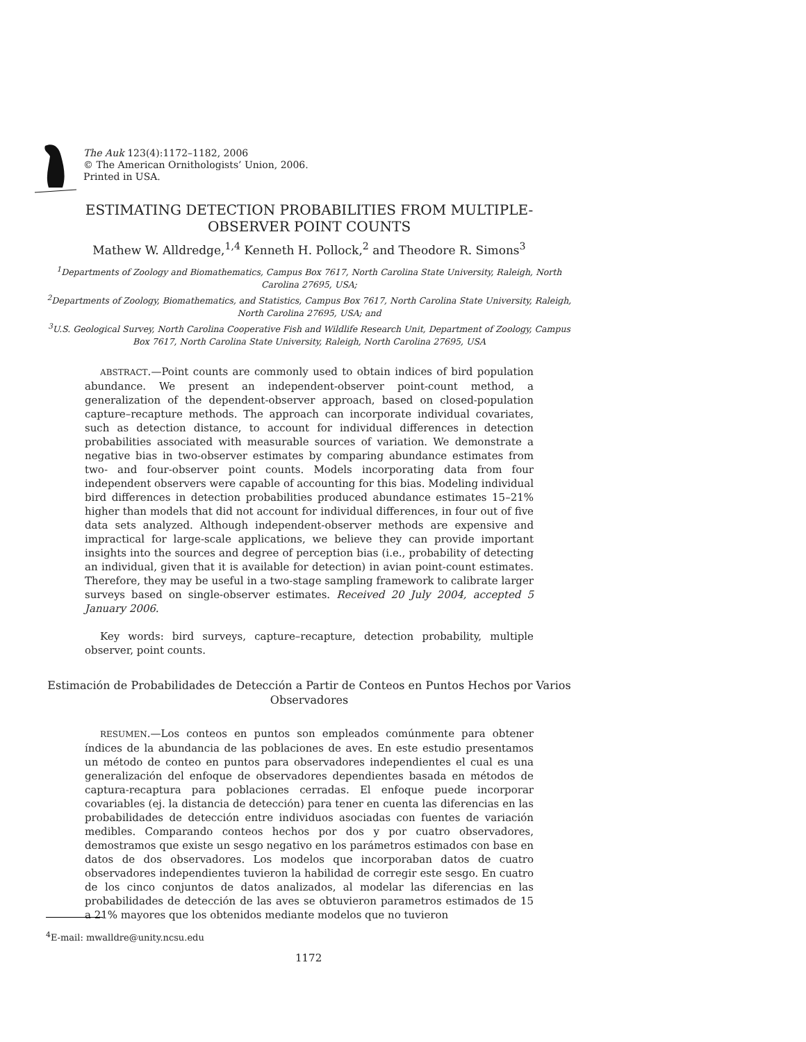The Auk 123(4):1172–1182, 2006
© The American Ornithologists’ Union, 2006.
Printed in USA.
ESTIMATING DETECTION PROBABILITIES FROM MULTIPLE-
OBSERVER POINT COUNTS
Mathew W. Alldredge,<sup>1,4</sup> Kenneth H. Pollock,<sup>2</sup> and Theodore R. Simons<sup>3</sup>
<sup>1</sup> Departments of Zoology and Biomathematics, Campus Box 7617, North Carolina State University, Raleigh, North Carolina 27695, USA;
<sup>2</sup> Departments of Zoology, Biomathematics, and Statistics, Campus Box 7617, North Carolina State University, Raleigh, North Carolina 27695, USA; and
<sup>3</sup> U.S. Geological Survey, North Carolina Cooperative Fish and Wildlife Research Unit, Department of Zoology, Campus Box 7617, North Carolina State University, Raleigh, North Carolina 27695, USA
ABSTRACT.—Point counts are commonly used to obtain indices of bird population abundance. We present an independent-observer point-count method, a generalization of the dependent-observer approach, based on closed-population capture–recapture methods. The approach can incorporate individual covariates, such as detection distance, to account for individual differences in detection probabilities associated with measurable sources of variation. We demonstrate a negative bias in two-observer estimates by comparing abundance estimates from two- and four-observer point counts. Models incorporating data from four independent observers were capable of accounting for this bias. Modeling individual bird differences in detection probabilities produced abundance estimates 15–21% higher than models that did not account for individual differences, in four out of five data sets analyzed. Although independent-observer methods are expensive and impractical for large-scale applications, we believe they can provide important insights into the sources and degree of perception bias (i.e., probability of detecting an individual, given that it is available for detection) in avian point-count estimates. Therefore, they may be useful in a two-stage sampling framework to calibrate larger surveys based on single-observer estimates. Received 20 July 2004, accepted 5 January 2006.
Key words: bird surveys, capture–recapture, detection probability, multiple observer, point counts.
Estimación de Probabilidades de Detección a Partir de Conteos en Puntos Hechos por Varios Observadores
RESUMEN.—Los conteos en puntos son empleados comúnmente para obtener índices de la abundancia de las poblaciones de aves. En este estudio presentamos un método de conteo en puntos para observadores independientes el cual es una generalización del enfoque de observadores dependientes basada en métodos de captura-recaptura para poblaciones cerradas. El enfoque puede incorporar covariables (ej. la distancia de detección) para tener en cuenta las diferencias en las probabilidades de detección entre individuos asociadas con fuentes de variación medibles. Comparando conteos hechos por dos y por cuatro observadores, demostramos que existe un sesgo negativo en los parámetros estimados con base en datos de dos observadores. Los modelos que incorporaban datos de cuatro observadores independientes tuvieron la habilidad de corregir este sesgo. En cuatro de los cinco conjuntos de datos analizados, al modelar las diferencias en las probabilidades de detección de las aves se obtuvieron parametros estimados de 15 a 21% mayores que los obtenidos mediante modelos que no tuvieron
<sup>4</sup> E-mail: mwalldre@unity.ncsu.edu
1172